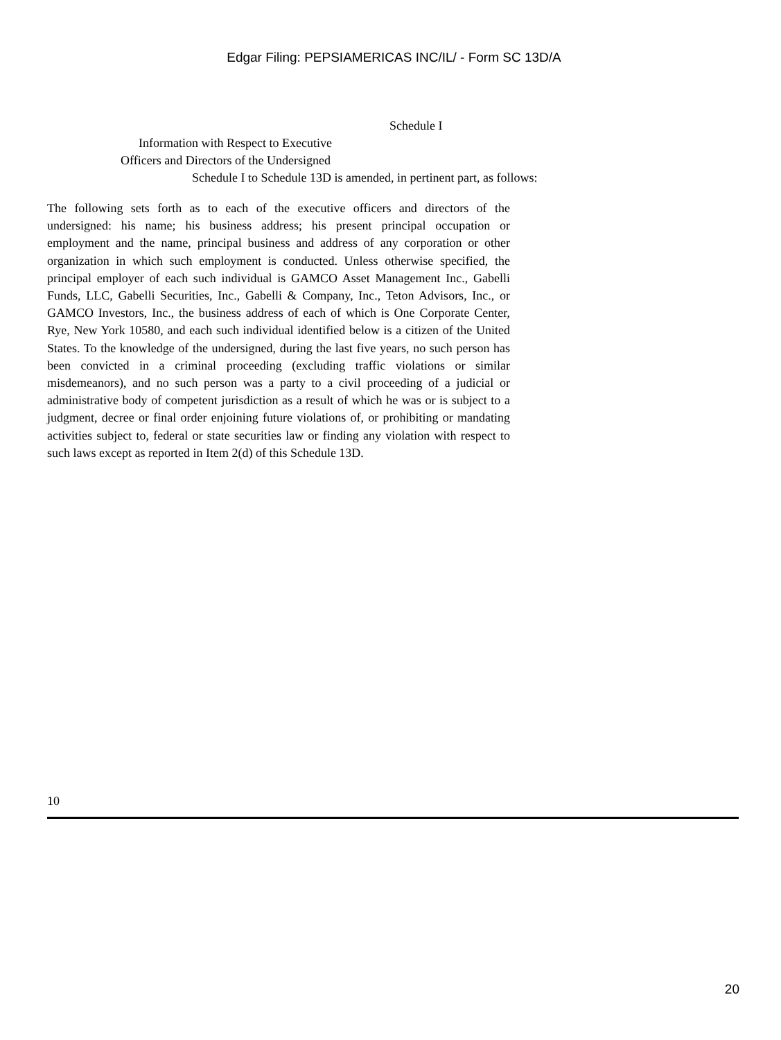Edgar Filing: PEPSIAMERICAS INC/IL/ - Form SC 13D/A
Schedule I
Information with Respect to Executive
Officers and Directors of the Undersigned
Schedule I to Schedule 13D is amended, in pertinent part, as follows:
The following sets forth as to each of the executive officers and directors of the undersigned: his name; his business address; his present principal occupation or employment and the name, principal business and address of any corporation or other organization in which such employment is conducted. Unless otherwise specified, the principal employer of each such individual is GAMCO Asset Management Inc., Gabelli Funds, LLC, Gabelli Securities, Inc., Gabelli & Company, Inc., Teton Advisors, Inc., or GAMCO Investors, Inc., the business address of each of which is One Corporate Center, Rye, New York 10580, and each such individual identified below is a citizen of the United States. To the knowledge of the undersigned, during the last five years, no such person has been convicted in a criminal proceeding (excluding traffic violations or similar misdemeanors), and no such person was a party to a civil proceeding of a judicial or administrative body of competent jurisdiction as a result of which he was or is subject to a judgment, decree or final order enjoining future violations of, or prohibiting or mandating activities subject to, federal or state securities law or finding any violation with respect to such laws except as reported in Item 2(d) of this Schedule 13D.
10
20